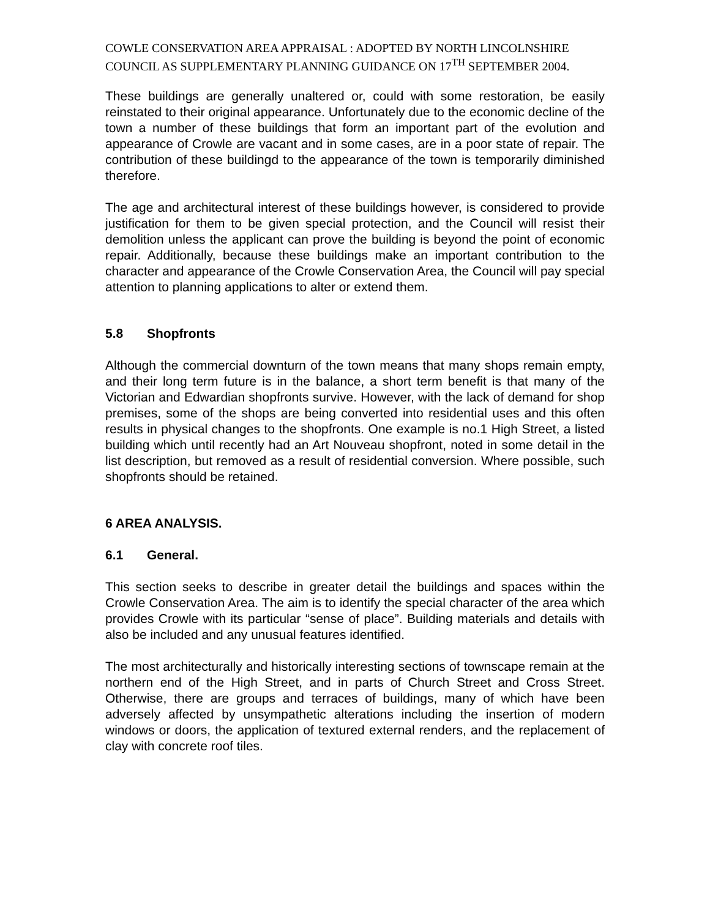COWLE CONSERVATION AREA APPRAISAL : ADOPTED BY NORTH LINCOLNSHIRE COUNCIL AS SUPPLEMENTARY PLANNING GUIDANCE ON 17<sup>TH</sup> SEPTEMBER 2004.
These buildings are generally unaltered or, could with some restoration, be easily reinstated to their original appearance. Unfortunately due to the economic decline of the town a number of these buildings that form an important part of the evolution and appearance of Crowle are vacant and in some cases, are in a poor state of repair. The contribution of these buildingd to the appearance of the town is temporarily diminished therefore.
The age and architectural interest of these buildings however, is considered to provide justification for them to be given special protection, and the Council will resist their demolition unless the applicant can prove the building is beyond the point of economic repair. Additionally, because these buildings make an important contribution to the character and appearance of the Crowle Conservation Area, the Council will pay special attention to planning applications to alter or extend them.
5.8 Shopfronts
Although the commercial downturn of the town means that many shops remain empty, and their long term future is in the balance, a short term benefit is that many of the Victorian and Edwardian shopfronts survive. However, with the lack of demand for shop premises, some of the shops are being converted into residential uses and this often results in physical changes to the shopfronts. One example is no.1 High Street, a listed building which until recently had an Art Nouveau shopfront, noted in some detail in the list description, but removed as a result of residential conversion. Where possible, such shopfronts should be retained.
6 AREA ANALYSIS.
6.1 General.
This section seeks to describe in greater detail the buildings and spaces within the Crowle Conservation Area. The aim is to identify the special character of the area which provides Crowle with its particular “sense of place”. Building materials and details with also be included and any unusual features identified.
The most architecturally and historically interesting sections of townscape remain at the northern end of the High Street, and in parts of Church Street and Cross Street. Otherwise, there are groups and terraces of buildings, many of which have been adversely affected by unsympathetic alterations including the insertion of modern windows or doors, the application of textured external renders, and the replacement of clay with concrete roof tiles.